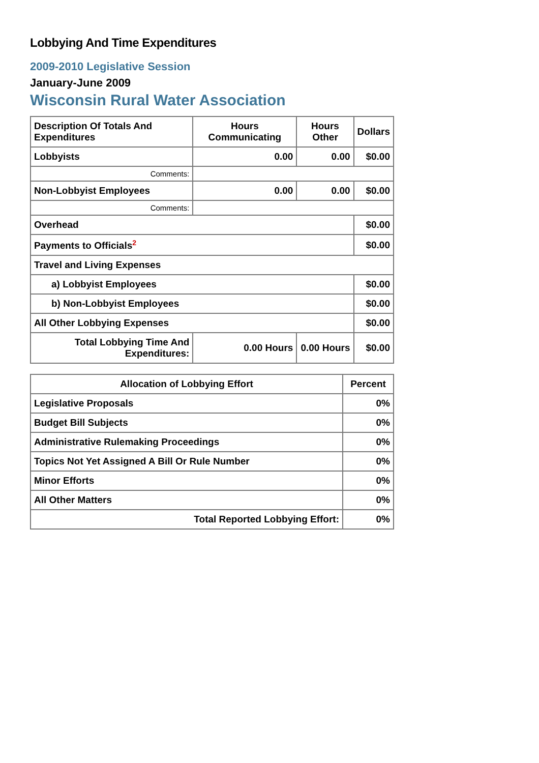Lobbying And Time Expenditures
2009-2010 Legislative Session
January-June 2009
Wisconsin Rural Water Association
| Description Of Totals And Expenditures | Hours Communicating | Hours Other | Dollars |
| --- | --- | --- | --- |
| Lobbyists | 0.00 | 0.00 | $0.00 |
| Comments: | | | |
| Non-Lobbyist Employees | 0.00 | 0.00 | $0.00 |
| Comments: | | | |
| Overhead | | | $0.00 |
| Payments to Officials<sup>2</sup> | | | $0.00 |
| Travel and Living Expenses | | | |
| a) Lobbyist Employees | | | $0.00 |
| b) Non-Lobbyist Employees | | | $0.00 |
| All Other Lobbying Expenses | | | $0.00 |
| Total Lobbying Time And Expenditures: | 0.00 Hours | 0.00 Hours | $0.00 |
| Allocation of Lobbying Effort | Percent |
| --- | --- |
| Legislative Proposals | 0% |
| Budget Bill Subjects | 0% |
| Administrative Rulemaking Proceedings | 0% |
| Topics Not Yet Assigned A Bill Or Rule Number | 0% |
| Minor Efforts | 0% |
| All Other Matters | 0% |
| Total Reported Lobbying Effort: | 0% |